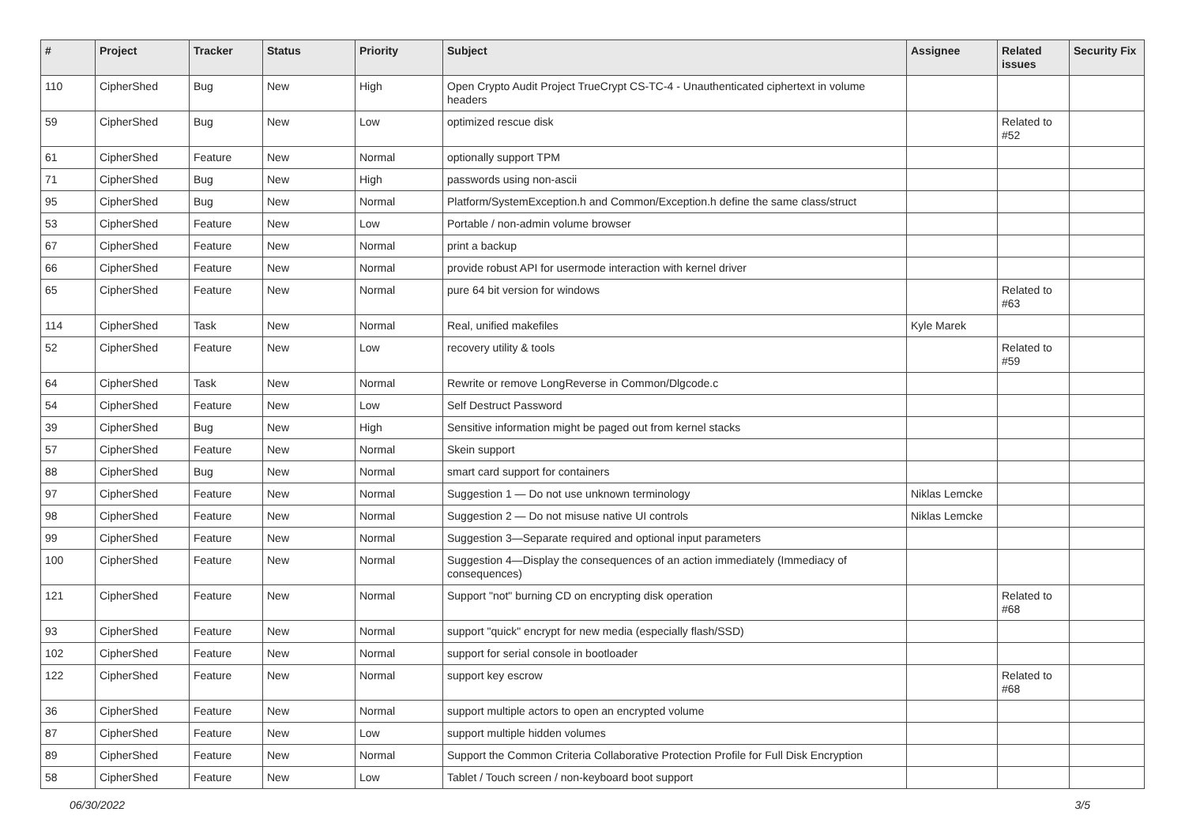| # | Project | Tracker | Status | Priority | Subject | Assignee | Related issues | Security Fix |
| --- | --- | --- | --- | --- | --- | --- | --- | --- |
| 110 | CipherShed | Bug | New | High | Open Crypto Audit Project TrueCrypt CS-TC-4 - Unauthenticated ciphertext in volume headers | | | |
| 59 | CipherShed | Bug | New | Low | optimized rescue disk | | Related to #52 | |
| 61 | CipherShed | Feature | New | Normal | optionally support TPM | | | |
| 71 | CipherShed | Bug | New | High | passwords using non-ascii | | | |
| 95 | CipherShed | Bug | New | Normal | Platform/SystemException.h and Common/Exception.h define the same class/struct | | | |
| 53 | CipherShed | Feature | New | Low | Portable / non-admin volume browser | | | |
| 67 | CipherShed | Feature | New | Normal | print a backup | | | |
| 66 | CipherShed | Feature | New | Normal | provide robust API for usermode interaction with kernel driver | | | |
| 65 | CipherShed | Feature | New | Normal | pure 64 bit version for windows | | Related to #63 | |
| 114 | CipherShed | Task | New | Normal | Real, unified makefiles | Kyle Marek | | |
| 52 | CipherShed | Feature | New | Low | recovery utility & tools | | Related to #59 | |
| 64 | CipherShed | Task | New | Normal | Rewrite or remove LongReverse in Common/Dlgcode.c | | | |
| 54 | CipherShed | Feature | New | Low | Self Destruct Password | | | |
| 39 | CipherShed | Bug | New | High | Sensitive information might be paged out from kernel stacks | | | |
| 57 | CipherShed | Feature | New | Normal | Skein support | | | |
| 88 | CipherShed | Bug | New | Normal | smart card support for containers | | | |
| 97 | CipherShed | Feature | New | Normal | Suggestion 1 — Do not use unknown terminology | Niklas Lemcke | | |
| 98 | CipherShed | Feature | New | Normal | Suggestion 2 — Do not misuse native UI controls | Niklas Lemcke | | |
| 99 | CipherShed | Feature | New | Normal | Suggestion 3—Separate required and optional input parameters | | | |
| 100 | CipherShed | Feature | New | Normal | Suggestion 4—Display the consequences of an action immediately (Immediacy of consequences) | | | |
| 121 | CipherShed | Feature | New | Normal | Support "not" burning CD on encrypting disk operation | | Related to #68 | |
| 93 | CipherShed | Feature | New | Normal | support "quick" encrypt for new media (especially flash/SSD) | | | |
| 102 | CipherShed | Feature | New | Normal | support for serial console in bootloader | | | |
| 122 | CipherShed | Feature | New | Normal | support key escrow | | Related to #68 | |
| 36 | CipherShed | Feature | New | Normal | support multiple actors to open an encrypted volume | | | |
| 87 | CipherShed | Feature | New | Low | support multiple hidden volumes | | | |
| 89 | CipherShed | Feature | New | Normal | Support the Common Criteria Collaborative Protection Profile for Full Disk Encryption | | | |
| 58 | CipherShed | Feature | New | Low | Tablet / Touch screen / non-keyboard boot support | | | |
06/30/2022 3/5